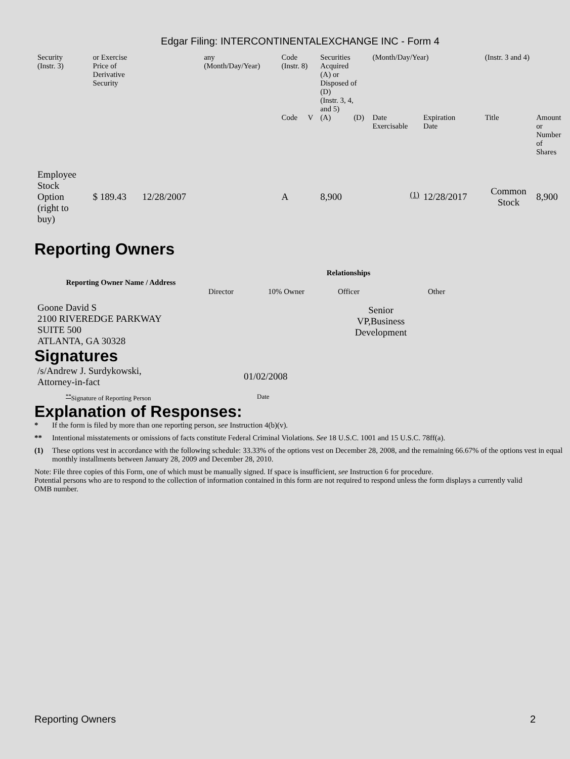Edgar Filing: INTERCONTINENTALEXCHANGE INC - Form 4
| Security (Instr. 3) | or Exercise Price of Derivative Security | | any (Month/Day/Year) | Code (Instr. 8) | | Securities Acquired (A) or Disposed of (D) (Instr. 3, 4, and 5) | | (Month/Day/Year) | | (Instr. 3 and 4) | |
| | | | | Code | V | (A) | (D) | Date Exercisable | Expiration Date | Title | Amount or Number of Shares |
| Employee Stock Option (right to buy) | $ 189.43 | 12/28/2007 | | A | | 8,900 | | <sup>(1)</sup> | 12/28/2017 | Common Stock | 8,900 |
Reporting Owners
| Reporting Owner Name / Address | Relationships | | | |
| --- | --- | --- | --- | --- |
| | Director | 10% Owner | Officer | Other |
| Goone David S 2100 RIVEREDGE PARKWAY SUITE 500 ATLANTA, GA 30328 | | | Senior VP,Business Development | |
Signatures
| /s/Andrew J. Surdykowski, Attorney-in-fact | 01/02/2008 |
| <sup>**</sup> Signature of Reporting Person | Date |
Explanation of Responses:
* If the form is filed by more than one reporting person, see Instruction 4(b)(v).
** Intentional misstatements or omissions of facts constitute Federal Criminal Violations. See 18 U.S.C. 1001 and 15 U.S.C. 78ff(a).
(1) These options vest in accordance with the following schedule: 33.33% of the options vest on December 28, 2008, and the remaining 66.67% of the options vest in equal monthly installments between January 28, 2009 and December 28, 2010.
Note: File three copies of this Form, one of which must be manually signed. If space is insufficient, see Instruction 6 for procedure.
Potential persons who are to respond to the collection of information contained in this form are not required to respond unless the form displays a currently valid OMB number.
Reporting Owners 2